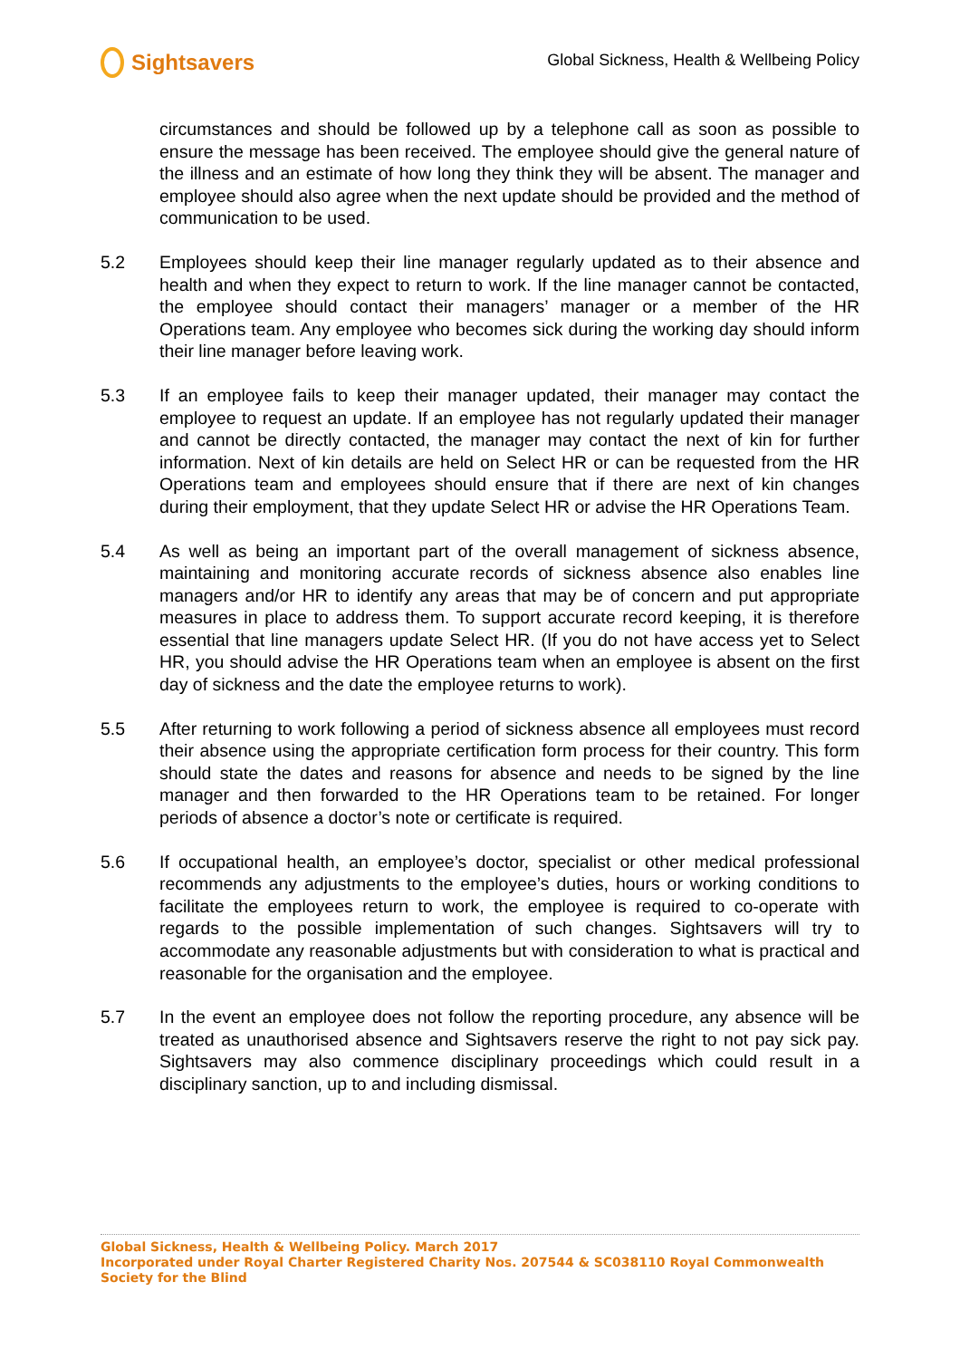Sightsavers
Global Sickness, Health & Wellbeing Policy
circumstances and should be followed up by a telephone call as soon as possible to ensure the message has been received. The employee should give the general nature of the illness and an estimate of how long they think they will be absent. The manager and employee should also agree when the next update should be provided and the method of communication to be used.
5.2 Employees should keep their line manager regularly updated as to their absence and health and when they expect to return to work. If the line manager cannot be contacted, the employee should contact their managers’ manager or a member of the HR Operations team. Any employee who becomes sick during the working day should inform their line manager before leaving work.
5.3 If an employee fails to keep their manager updated, their manager may contact the employee to request an update. If an employee has not regularly updated their manager and cannot be directly contacted, the manager may contact the next of kin for further information. Next of kin details are held on Select HR or can be requested from the HR Operations team and employees should ensure that if there are next of kin changes during their employment, that they update Select HR or advise the HR Operations Team.
5.4 As well as being an important part of the overall management of sickness absence, maintaining and monitoring accurate records of sickness absence also enables line managers and/or HR to identify any areas that may be of concern and put appropriate measures in place to address them. To support accurate record keeping, it is therefore essential that line managers update Select HR. (If you do not have access yet to Select HR, you should advise the HR Operations team when an employee is absent on the first day of sickness and the date the employee returns to work).
5.5 After returning to work following a period of sickness absence all employees must record their absence using the appropriate certification form process for their country. This form should state the dates and reasons for absence and needs to be signed by the line manager and then forwarded to the HR Operations team to be retained. For longer periods of absence a doctor’s note or certificate is required.
5.6 If occupational health, an employee’s doctor, specialist or other medical professional recommends any adjustments to the employee’s duties, hours or working conditions to facilitate the employees return to work, the employee is required to co-operate with regards to the possible implementation of such changes. Sightsavers will try to accommodate any reasonable adjustments but with consideration to what is practical and reasonable for the organisation and the employee.
5.7 In the event an employee does not follow the reporting procedure, any absence will be treated as unauthorised absence and Sightsavers reserve the right to not pay sick pay. Sightsavers may also commence disciplinary proceedings which could result in a disciplinary sanction, up to and including dismissal.
Global Sickness, Health & Wellbeing Policy. March 2017
Incorporated under Royal Charter Registered Charity Nos. 207544 & SC038110 Royal Commonwealth Society for the Blind